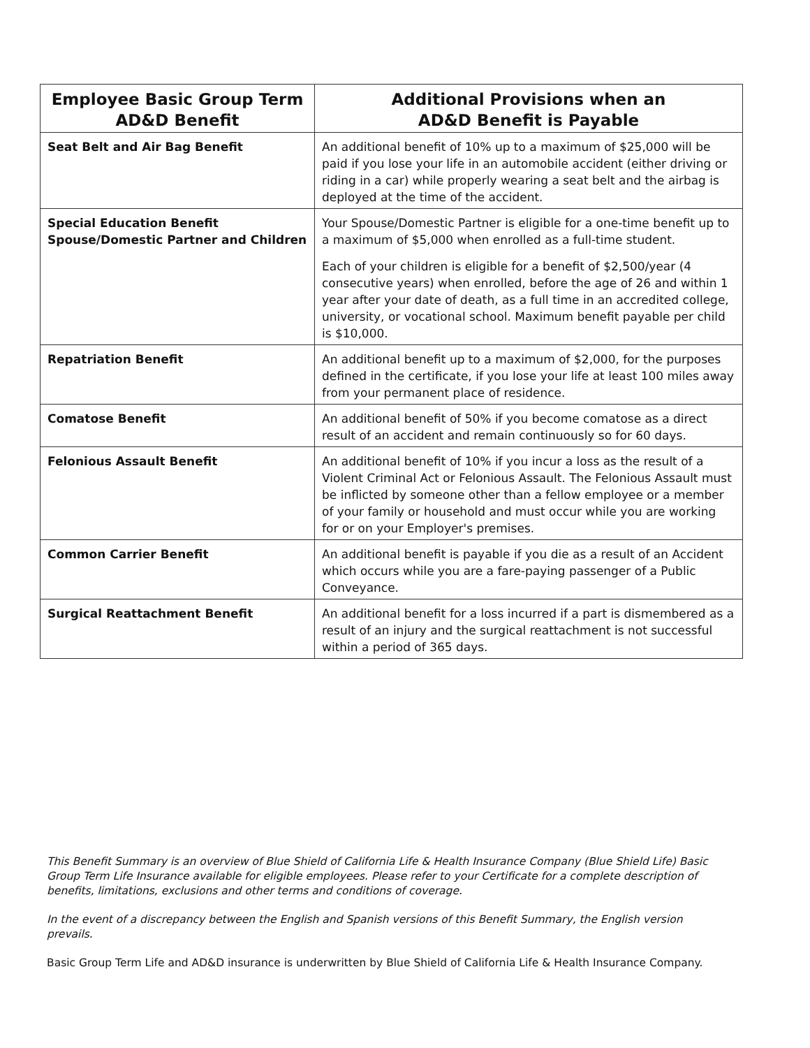| Employee Basic Group Term AD&D Benefit | Additional Provisions when an AD&D Benefit is Payable |
| --- | --- |
| Seat Belt and Air Bag Benefit | An additional benefit of 10% up to a maximum of $25,000 will be paid if you lose your life in an automobile accident (either driving or riding in a car) while properly wearing a seat belt and the airbag is deployed at the time of the accident. |
| Special Education Benefit Spouse/Domestic Partner and Children | Your Spouse/Domestic Partner is eligible for a one-time benefit up to a maximum of $5,000 when enrolled as a full-time student. Each of your children is eligible for a benefit of $2,500/year (4 consecutive years) when enrolled, before the age of 26 and within 1 year after your date of death, as a full time in an accredited college, university, or vocational school. Maximum benefit payable per child is $10,000. |
| Repatriation Benefit | An additional benefit up to a maximum of $2,000, for the purposes defined in the certificate, if you lose your life at least 100 miles away from your permanent place of residence. |
| Comatose Benefit | An additional benefit of 50% if you become comatose as a direct result of an accident and remain continuously so for 60 days. |
| Felonious Assault Benefit | An additional benefit of 10% if you incur a loss as the result of a Violent Criminal Act or Felonious Assault. The Felonious Assault must be inflicted by someone other than a fellow employee or a member of your family or household and must occur while you are working for or on your Employer's premises. |
| Common Carrier Benefit | An additional benefit is payable if you die as a result of an Accident which occurs while you are a fare-paying passenger of a Public Conveyance. |
| Surgical Reattachment Benefit | An additional benefit for a loss incurred if a part is dismembered as a result of an injury and the surgical reattachment is not successful within a period of 365 days. |
This Benefit Summary is an overview of Blue Shield of California Life & Health Insurance Company (Blue Shield Life) Basic Group Term Life Insurance available for eligible employees. Please refer to your Certificate for a complete description of benefits, limitations, exclusions and other terms and conditions of coverage.
In the event of a discrepancy between the English and Spanish versions of this Benefit Summary, the English version prevails.
Basic Group Term Life and AD&D insurance is underwritten by Blue Shield of California Life & Health Insurance Company.